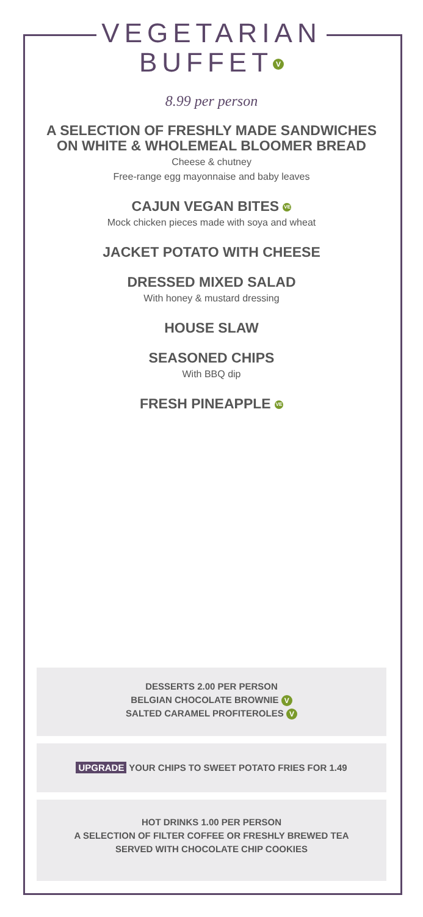VEGETARIAN
BUFFET V
8.99 per person
A SELECTION OF FRESHLY MADE SANDWICHES
ON WHITE & WHOLEMEAL BLOOMER BREAD
Cheese & chutney
Free-range egg mayonnaise and baby leaves
CAJUN VEGAN BITES VE
Mock chicken pieces made with soya and wheat
JACKET POTATO WITH CHEESE
DRESSED MIXED SALAD
With honey & mustard dressing
HOUSE SLAW
SEASONED CHIPS
With BBQ dip
FRESH PINEAPPLE VE
DESSERTS 2.00 PER PERSON
BELGIAN CHOCOLATE BROWNIE V
SALTED CARAMEL PROFITEROLES V
UPGRADE YOUR CHIPS TO SWEET POTATO FRIES FOR 1.49
HOT DRINKS 1.00 PER PERSON
A SELECTION OF FILTER COFFEE OR FRESHLY BREWED TEA
SERVED WITH CHOCOLATE CHIP COOKIES